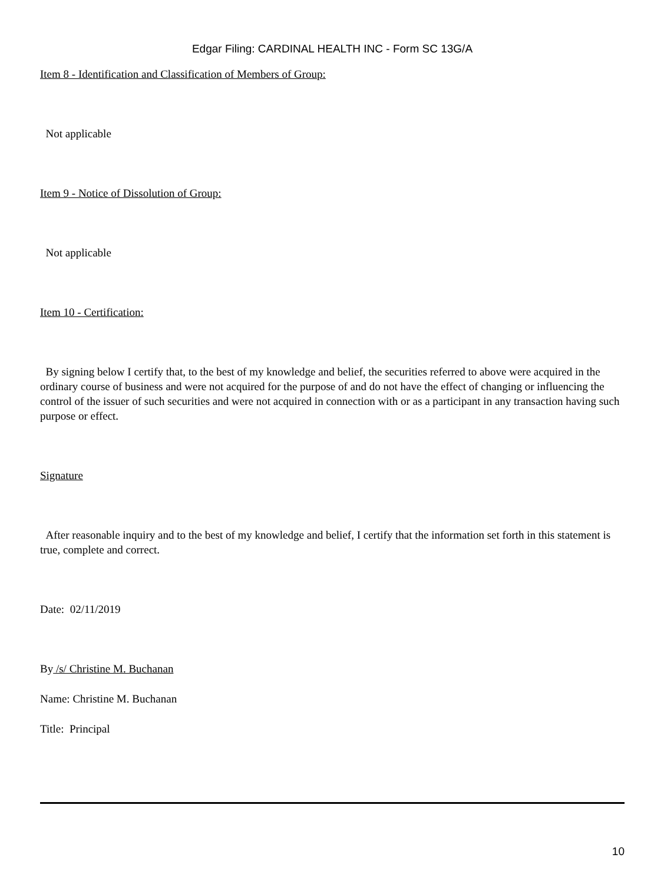Edgar Filing: CARDINAL HEALTH INC - Form SC 13G/A
Item 8 - Identification and Classification of Members of Group:
Not applicable
Item 9 - Notice of Dissolution of Group:
Not applicable
Item 10 - Certification:
By signing below I certify that, to the best of my knowledge and belief, the securities referred to above were acquired in the ordinary course of business and were not acquired for the purpose of and do not have the effect of changing or influencing the control of the issuer of such securities and were not acquired in connection with or as a participant in any transaction having such purpose or effect.
Signature
After reasonable inquiry and to the best of my knowledge and belief, I certify that the information set forth in this statement is true, complete and correct.
Date: 02/11/2019
By /s/ Christine M. Buchanan
Name: Christine M. Buchanan
Title: Principal
10